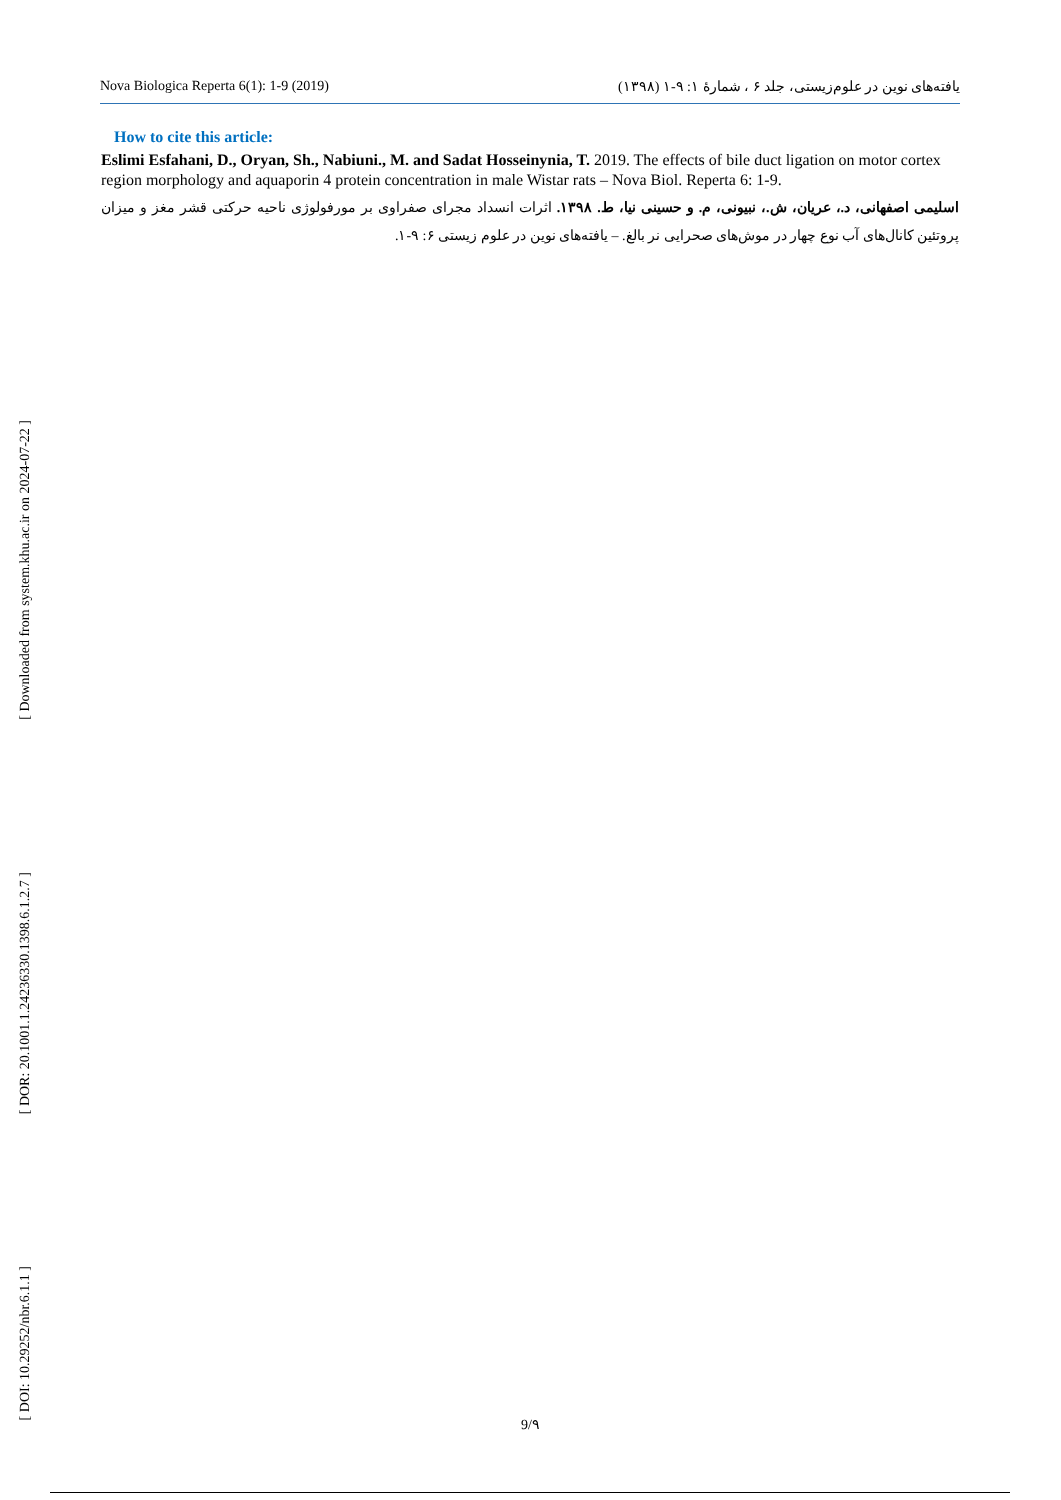Nova Biologica Reperta 6(1): 1-9 (2019) یافته‌های نوین در علوم‌زیستی، جلد ۶ ، شمارهٔ ۱: ۹-۱ (۱۳۹۸)
How to cite this article:
Eslimi Esfahani, D., Oryan, Sh., Nabiuni., M. and Sadat Hosseinynia, T. 2019. The effects of bile duct ligation on motor cortex region morphology and aquaporin 4 protein concentration in male Wistar rats – Nova Biol. Reperta 6: 1-9.
اسلیمی اصفهانی، د.، عریان، ش.، نبیونی، م. و حسینی نیا، ط. ۱۳۹۸. اثرات انسداد مجرای صفراوی بر مورفولوژی ناحیه حرکتی قشر مغز و میزان پروتئین کانال‌های آب نوع چهار در موش‌های صحرایی نر بالغ. – یافته‌های نوین در علوم زیستی ۶: ۹-۱.
[ Downloaded from system.khu.ac.ir on 2024-07-22 ]
[ DOR: 20.1001.1.24236330.1398.6.1.2.7 ]
[ DOI: 10.29252/nbr.6.1.1 ]
9/۹